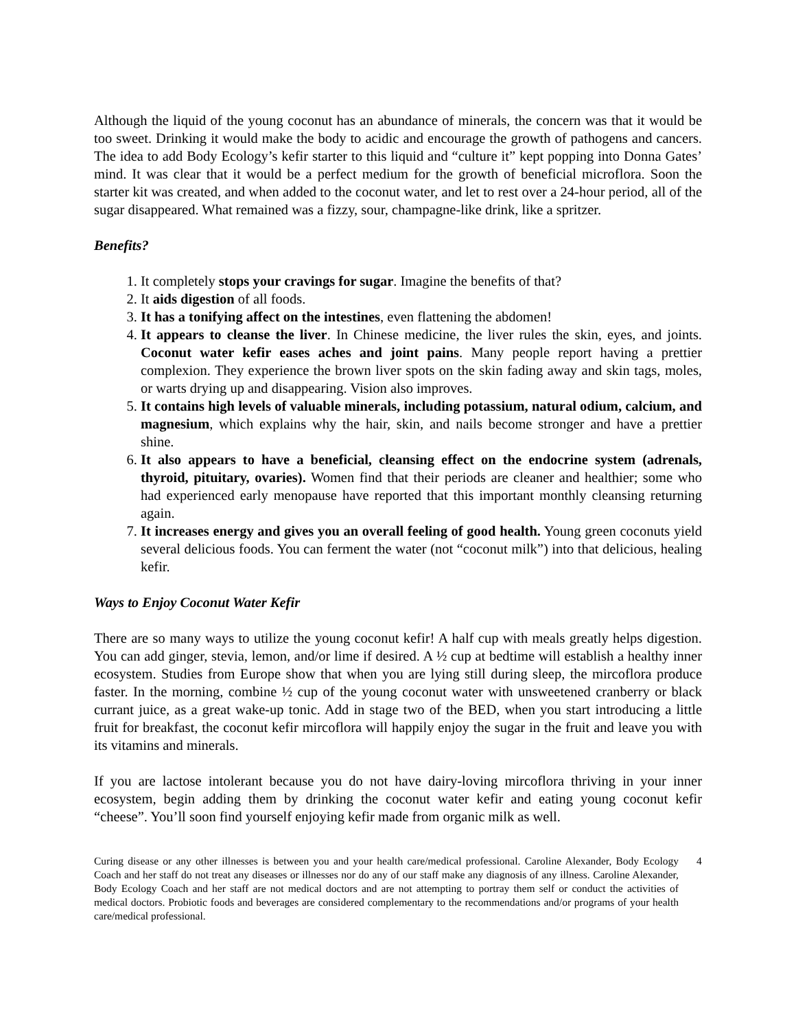Although the liquid of the young coconut has an abundance of minerals, the concern was that it would be too sweet. Drinking it would make the body to acidic and encourage the growth of pathogens and cancers. The idea to add Body Ecology’s kefir starter to this liquid and “culture it” kept popping into Donna Gates’ mind. It was clear that it would be a perfect medium for the growth of beneficial microflora. Soon the starter kit was created, and when added to the coconut water, and let to rest over a 24-hour period, all of the sugar disappeared. What remained was a fizzy, sour, champagne-like drink, like a spritzer.
Benefits?
1. It completely stops your cravings for sugar. Imagine the benefits of that?
2. It aids digestion of all foods.
3. It has a tonifying affect on the intestines, even flattening the abdomen!
4. It appears to cleanse the liver. In Chinese medicine, the liver rules the skin, eyes, and joints. Coconut water kefir eases aches and joint pains. Many people report having a prettier complexion. They experience the brown liver spots on the skin fading away and skin tags, moles, or warts drying up and disappearing. Vision also improves.
5. It contains high levels of valuable minerals, including potassium, natural odium, calcium, and magnesium, which explains why the hair, skin, and nails become stronger and have a prettier shine.
6. It also appears to have a beneficial, cleansing effect on the endocrine system (adrenals, thyroid, pituitary, ovaries). Women find that their periods are cleaner and healthier; some who had experienced early menopause have reported that this important monthly cleansing returning again.
7. It increases energy and gives you an overall feeling of good health. Young green coconuts yield several delicious foods. You can ferment the water (not “coconut milk”) into that delicious, healing kefir.
Ways to Enjoy Coconut Water Kefir
There are so many ways to utilize the young coconut kefir! A half cup with meals greatly helps digestion. You can add ginger, stevia, lemon, and/or lime if desired. A ½ cup at bedtime will establish a healthy inner ecosystem. Studies from Europe show that when you are lying still during sleep, the mircoflora produce faster. In the morning, combine ½ cup of the young coconut water with unsweetened cranberry or black currant juice, as a great wake-up tonic. Add in stage two of the BED, when you start introducing a little fruit for breakfast, the coconut kefir mircoflora will happily enjoy the sugar in the fruit and leave you with its vitamins and minerals.
If you are lactose intolerant because you do not have dairy-loving mircoflora thriving in your inner ecosystem, begin adding them by drinking the coconut water kefir and eating young coconut kefir “cheese”. You’ll soon find yourself enjoying kefir made from organic milk as well.
Curing disease or any other illnesses is between you and your health care/medical professional. Caroline Alexander, Body Ecology Coach and her staff do not treat any diseases or illnesses nor do any of our staff make any diagnosis of any illness. Caroline Alexander, Body Ecology Coach and her staff are not medical doctors and are not attempting to portray them self or conduct the activities of medical doctors. Probiotic foods and beverages are considered complementary to the recommendations and/or programs of your health care/medical professional.
4